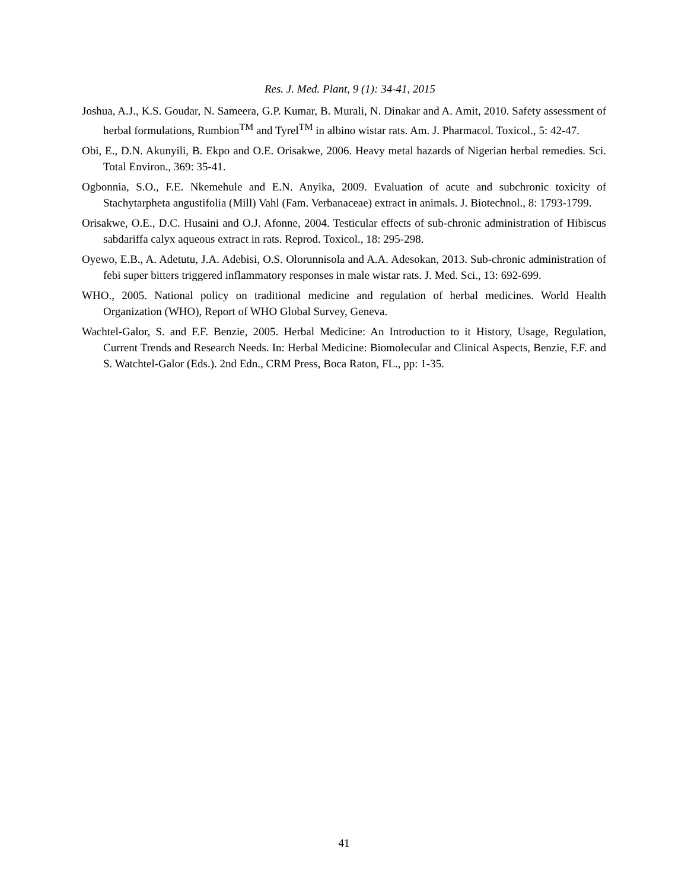Res. J. Med. Plant, 9 (1): 34-41, 2015
Joshua, A.J., K.S. Goudar, N. Sameera, G.P. Kumar, B. Murali, N. Dinakar and A. Amit, 2010. Safety assessment of herbal formulations, Rumbion<sup>TM</sup> and Tyrel<sup>TM</sup> in albino wistar rats. Am. J. Pharmacol. Toxicol., 5: 42-47.
Obi, E., D.N. Akunyili, B. Ekpo and O.E. Orisakwe, 2006. Heavy metal hazards of Nigerian herbal remedies. Sci. Total Environ., 369: 35-41.
Ogbonnia, S.O., F.E. Nkemehule and E.N. Anyika, 2009. Evaluation of acute and subchronic toxicity of Stachytarpheta angustifolia (Mill) Vahl (Fam. Verbanaceae) extract in animals. J. Biotechnol., 8: 1793-1799.
Orisakwe, O.E., D.C. Husaini and O.J. Afonne, 2004. Testicular effects of sub-chronic administration of Hibiscus sabdariffa calyx aqueous extract in rats. Reprod. Toxicol., 18: 295-298.
Oyewo, E.B., A. Adetutu, J.A. Adebisi, O.S. Olorunnisola and A.A. Adesokan, 2013. Sub-chronic administration of febi super bitters triggered inflammatory responses in male wistar rats. J. Med. Sci., 13: 692-699.
WHO., 2005. National policy on traditional medicine and regulation of herbal medicines. World Health Organization (WHO), Report of WHO Global Survey, Geneva.
Wachtel-Galor, S. and F.F. Benzie, 2005. Herbal Medicine: An Introduction to it History, Usage, Regulation, Current Trends and Research Needs. In: Herbal Medicine: Biomolecular and Clinical Aspects, Benzie, F.F. and S. Watchtel-Galor (Eds.). 2nd Edn., CRM Press, Boca Raton, FL., pp: 1-35.
41